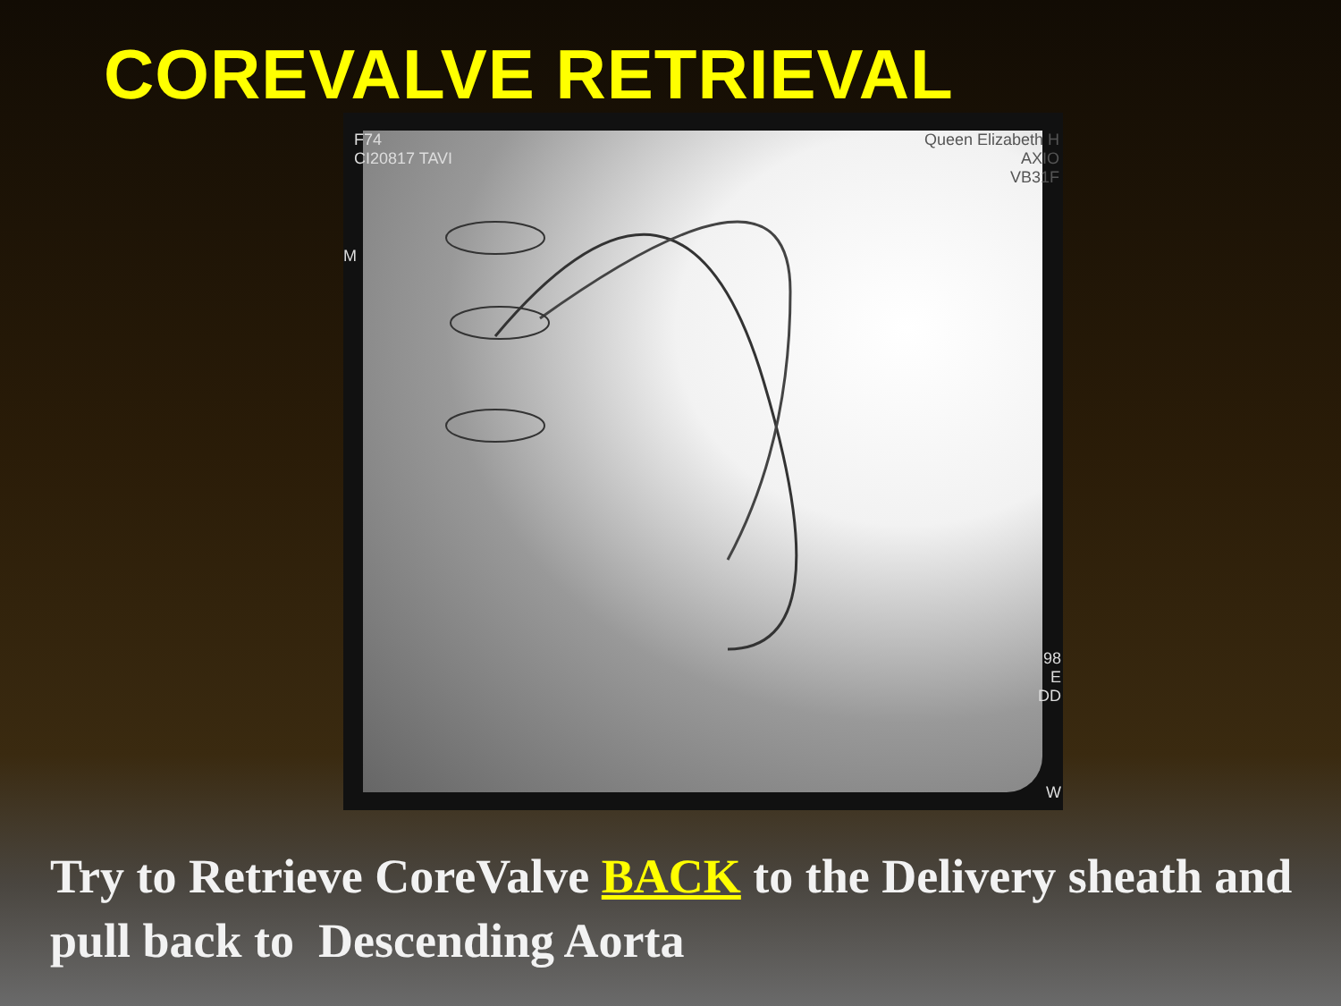COREVALVE RETRIEVAL
F74
CI20817 TAVI
Queen Elizabeth H
AXIO
VB31F
M
98
E
DD
W
Try to Retrieve CoreValve BACK to the Delivery sheath and pull back to Descending Aorta